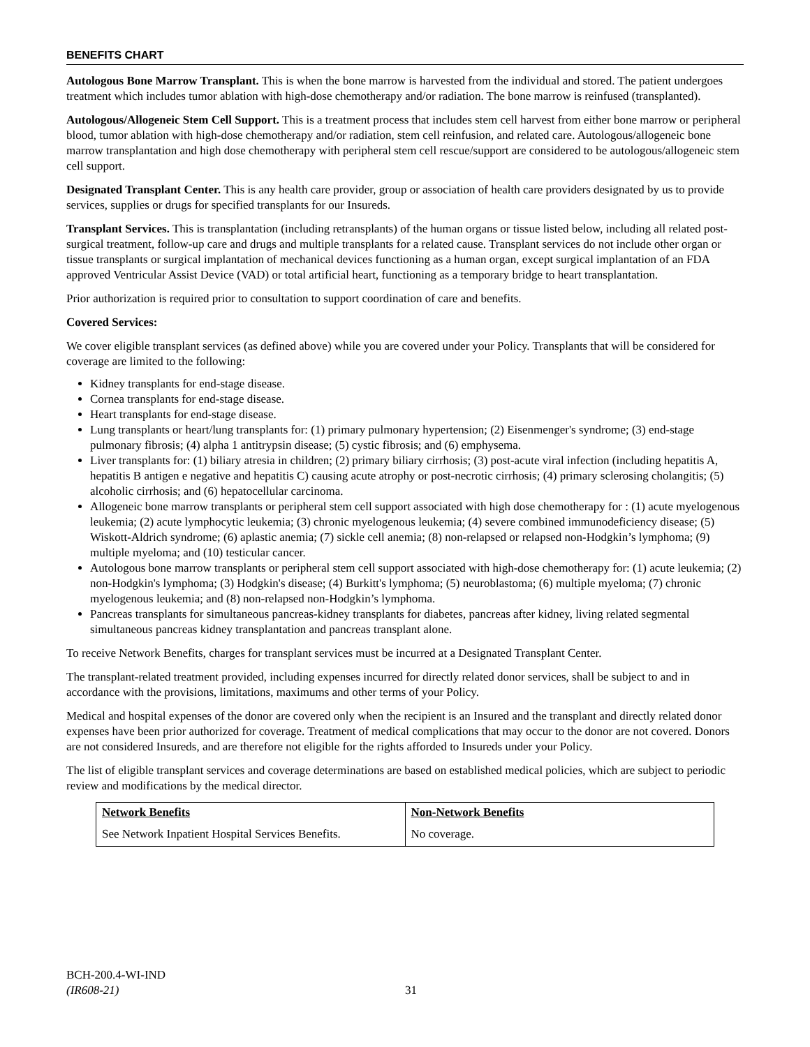BENEFITS CHART
Autologous Bone Marrow Transplant. This is when the bone marrow is harvested from the individual and stored. The patient undergoes treatment which includes tumor ablation with high-dose chemotherapy and/or radiation. The bone marrow is reinfused (transplanted).
Autologous/Allogeneic Stem Cell Support. This is a treatment process that includes stem cell harvest from either bone marrow or peripheral blood, tumor ablation with high-dose chemotherapy and/or radiation, stem cell reinfusion, and related care. Autologous/allogeneic bone marrow transplantation and high dose chemotherapy with peripheral stem cell rescue/support are considered to be autologous/allogeneic stem cell support.
Designated Transplant Center. This is any health care provider, group or association of health care providers designated by us to provide services, supplies or drugs for specified transplants for our Insureds.
Transplant Services. This is transplantation (including retransplants) of the human organs or tissue listed below, including all related post-surgical treatment, follow-up care and drugs and multiple transplants for a related cause. Transplant services do not include other organ or tissue transplants or surgical implantation of mechanical devices functioning as a human organ, except surgical implantation of an FDA approved Ventricular Assist Device (VAD) or total artificial heart, functioning as a temporary bridge to heart transplantation.
Prior authorization is required prior to consultation to support coordination of care and benefits.
Covered Services:
We cover eligible transplant services (as defined above) while you are covered under your Policy. Transplants that will be considered for coverage are limited to the following:
Kidney transplants for end-stage disease.
Cornea transplants for end-stage disease.
Heart transplants for end-stage disease.
Lung transplants or heart/lung transplants for: (1) primary pulmonary hypertension; (2) Eisenmenger's syndrome; (3) end-stage pulmonary fibrosis; (4) alpha 1 antitrypsin disease; (5) cystic fibrosis; and (6) emphysema.
Liver transplants for: (1) biliary atresia in children; (2) primary biliary cirrhosis; (3) post-acute viral infection (including hepatitis A, hepatitis B antigen e negative and hepatitis C) causing acute atrophy or post-necrotic cirrhosis; (4) primary sclerosing cholangitis; (5) alcoholic cirrhosis; and (6) hepatocellular carcinoma.
Allogeneic bone marrow transplants or peripheral stem cell support associated with high dose chemotherapy for : (1) acute myelogenous leukemia; (2) acute lymphocytic leukemia; (3) chronic myelogenous leukemia; (4) severe combined immunodeficiency disease; (5) Wiskott-Aldrich syndrome; (6) aplastic anemia; (7) sickle cell anemia; (8) non-relapsed or relapsed non-Hodgkin’s lymphoma; (9) multiple myeloma; and (10) testicular cancer.
Autologous bone marrow transplants or peripheral stem cell support associated with high-dose chemotherapy for: (1) acute leukemia; (2) non-Hodgkin's lymphoma; (3) Hodgkin's disease; (4) Burkitt's lymphoma; (5) neuroblastoma; (6) multiple myeloma; (7) chronic myelogenous leukemia; and (8) non-relapsed non-Hodgkin’s lymphoma.
Pancreas transplants for simultaneous pancreas-kidney transplants for diabetes, pancreas after kidney, living related segmental simultaneous pancreas kidney transplantation and pancreas transplant alone.
To receive Network Benefits, charges for transplant services must be incurred at a Designated Transplant Center.
The transplant-related treatment provided, including expenses incurred for directly related donor services, shall be subject to and in accordance with the provisions, limitations, maximums and other terms of your Policy.
Medical and hospital expenses of the donor are covered only when the recipient is an Insured and the transplant and directly related donor expenses have been prior authorized for coverage. Treatment of medical complications that may occur to the donor are not covered. Donors are not considered Insureds, and are therefore not eligible for the rights afforded to Insureds under your Policy.
The list of eligible transplant services and coverage determinations are based on established medical policies, which are subject to periodic review and modifications by the medical director.
| Network Benefits | Non-Network Benefits |
| --- | --- |
| See Network Inpatient Hospital Services Benefits. | No coverage. |
BCH-200.4-WI-IND
(IR608-21)
31